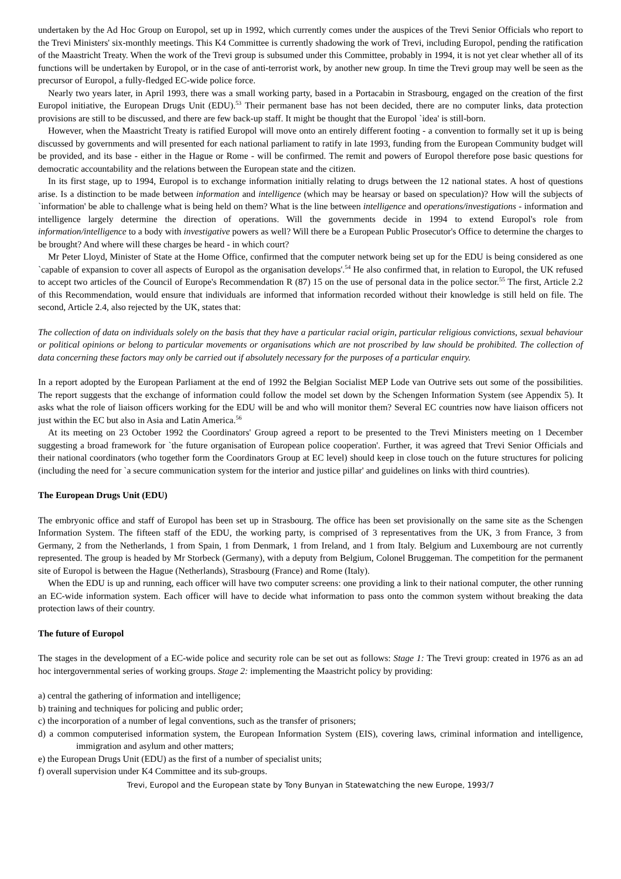undertaken by the Ad Hoc Group on Europol, set up in 1992, which currently comes under the auspices of the Trevi Senior Officials who report to the Trevi Ministers' six-monthly meetings. This K4 Committee is currently shadowing the work of Trevi, including Europol, pending the ratification of the Maastricht Treaty. When the work of the Trevi group is subsumed under this Committee, probably in 1994, it is not yet clear whether all of its functions will be undertaken by Europol, or in the case of anti-terrorist work, by another new group. In time the Trevi group may well be seen as the precursor of Europol, a fully-fledged EC-wide police force.
Nearly two years later, in April 1993, there was a small working party, based in a Portacabin in Strasbourg, engaged on the creation of the first Europol initiative, the European Drugs Unit (EDU).<sup>53</sup> Their permanent base has not been decided, there are no computer links, data protection provisions are still to be discussed, and there are few back-up staff. It might be thought that the Europol `idea' is still-born.
However, when the Maastricht Treaty is ratified Europol will move onto an entirely different footing - a convention to formally set it up is being discussed by governments and will presented for each national parliament to ratify in late 1993, funding from the European Community budget will be provided, and its base - either in the Hague or Rome - will be confirmed. The remit and powers of Europol therefore pose basic questions for democratic accountability and the relations between the European state and the citizen.
In its first stage, up to 1994, Europol is to exchange information initially relating to drugs between the 12 national states. A host of questions arise. Is a distinction to be made between information and intelligence (which may be hearsay or based on speculation)? How will the subjects of `information' be able to challenge what is being held on them? What is the line between intelligence and operations/investigations - information and intelligence largely determine the direction of operations. Will the governments decide in 1994 to extend Europol's role from information/intelligence to a body with investigative powers as well? Will there be a European Public Prosecutor's Office to determine the charges to be brought? And where will these charges be heard - in which court?
Mr Peter Lloyd, Minister of State at the Home Office, confirmed that the computer network being set up for the EDU is being considered as one `capable of expansion to cover all aspects of Europol as the organisation develops'.<sup>54</sup> He also confirmed that, in relation to Europol, the UK refused to accept two articles of the Council of Europe's Recommendation R (87) 15 on the use of personal data in the police sector.<sup>55</sup> The first, Article 2.2 of this Recommendation, would ensure that individuals are informed that information recorded without their knowledge is still held on file. The second, Article 2.4, also rejected by the UK, states that:
The collection of data on individuals solely on the basis that they have a particular racial origin, particular religious convictions, sexual behaviour or political opinions or belong to particular movements or organisations which are not proscribed by law should be prohibited. The collection of data concerning these factors may only be carried out if absolutely necessary for the purposes of a particular enquiry.
In a report adopted by the European Parliament at the end of 1992 the Belgian Socialist MEP Lode van Outrive sets out some of the possibilities. The report suggests that the exchange of information could follow the model set down by the Schengen Information System (see Appendix 5). It asks what the role of liaison officers working for the EDU will be and who will monitor them? Several EC countries now have liaison officers not just within the EC but also in Asia and Latin America.<sup>56</sup>
At its meeting on 23 October 1992 the Coordinators' Group agreed a report to be presented to the Trevi Ministers meeting on 1 December suggesting a broad framework for `the future organisation of European police cooperation'. Further, it was agreed that Trevi Senior Officials and their national coordinators (who together form the Coordinators Group at EC level) should keep in close touch on the future structures for policing (including the need for `a secure communication system for the interior and justice pillar' and guidelines on links with third countries).
The European Drugs Unit (EDU)
The embryonic office and staff of Europol has been set up in Strasbourg. The office has been set provisionally on the same site as the Schengen Information System. The fifteen staff of the EDU, the working party, is comprised of 3 representatives from the UK, 3 from France, 3 from Germany, 2 from the Netherlands, 1 from Spain, 1 from Denmark, 1 from Ireland, and 1 from Italy. Belgium and Luxembourg are not currently represented. The group is headed by Mr Storbeck (Germany), with a deputy from Belgium, Colonel Bruggeman. The competition for the permanent site of Europol is between the Hague (Netherlands), Strasbourg (France) and Rome (Italy).
When the EDU is up and running, each officer will have two computer screens: one providing a link to their national computer, the other running an EC-wide information system. Each officer will have to decide what information to pass onto the common system without breaking the data protection laws of their country.
The future of Europol
The stages in the development of a EC-wide police and security role can be set out as follows: Stage 1: The Trevi group: created in 1976 as an ad hoc intergovernmental series of working groups. Stage 2: implementing the Maastricht policy by providing:
a) central the gathering of information and intelligence;
b) training and techniques for policing and public order;
c) the incorporation of a number of legal conventions, such as the transfer of prisoners;
d) a common computerised information system, the European Information System (EIS), covering laws, criminal information and intelligence, immigration and asylum and other matters;
e) the European Drugs Unit (EDU) as the first of a number of specialist units;
f) overall supervision under K4 Committee and its sub-groups.
Trevi, Europol and the European state by Tony Bunyan in Statewatching the new Europe, 1993/7